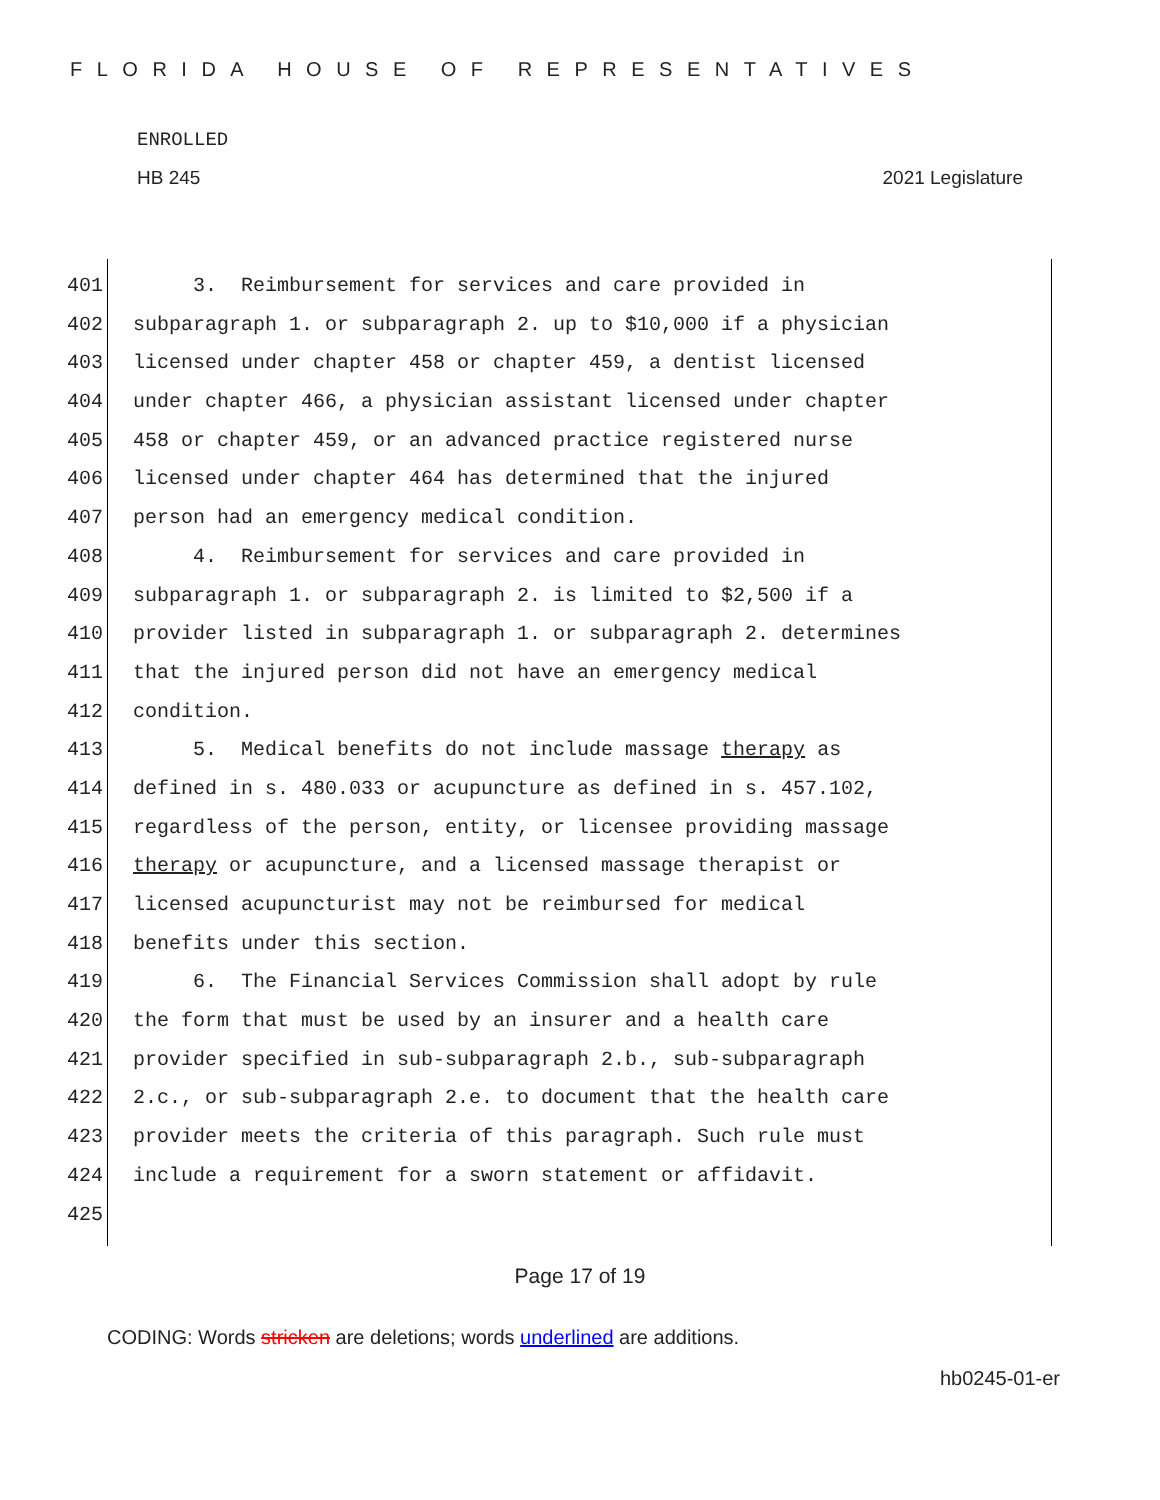FLORIDA HOUSE OF REPRESENTATIVES
ENROLLED
HB 245 2021 Legislature
401 3. Reimbursement for services and care provided in
402 subparagraph 1. or subparagraph 2. up to $10,000 if a physician
403 licensed under chapter 458 or chapter 459, a dentist licensed
404 under chapter 466, a physician assistant licensed under chapter
405 458 or chapter 459, or an advanced practice registered nurse
406 licensed under chapter 464 has determined that the injured
407 person had an emergency medical condition.
408 4. Reimbursement for services and care provided in
409 subparagraph 1. or subparagraph 2. is limited to $2,500 if a
410 provider listed in subparagraph 1. or subparagraph 2. determines
411 that the injured person did not have an emergency medical
412 condition.
413 5. Medical benefits do not include massage therapy as
414 defined in s. 480.033 or acupuncture as defined in s. 457.102,
415 regardless of the person, entity, or licensee providing massage
416 therapy or acupuncture, and a licensed massage therapist or
417 licensed acupuncturist may not be reimbursed for medical
418 benefits under this section.
419 6. The Financial Services Commission shall adopt by rule
420 the form that must be used by an insurer and a health care
421 provider specified in sub-subparagraph 2.b., sub-subparagraph
422 2.c., or sub-subparagraph 2.e. to document that the health care
423 provider meets the criteria of this paragraph. Such rule must
424 include a requirement for a sworn statement or affidavit.
425
Page 17 of 19
CODING: Words stricken are deletions; words underlined are additions.
hb0245-01-er